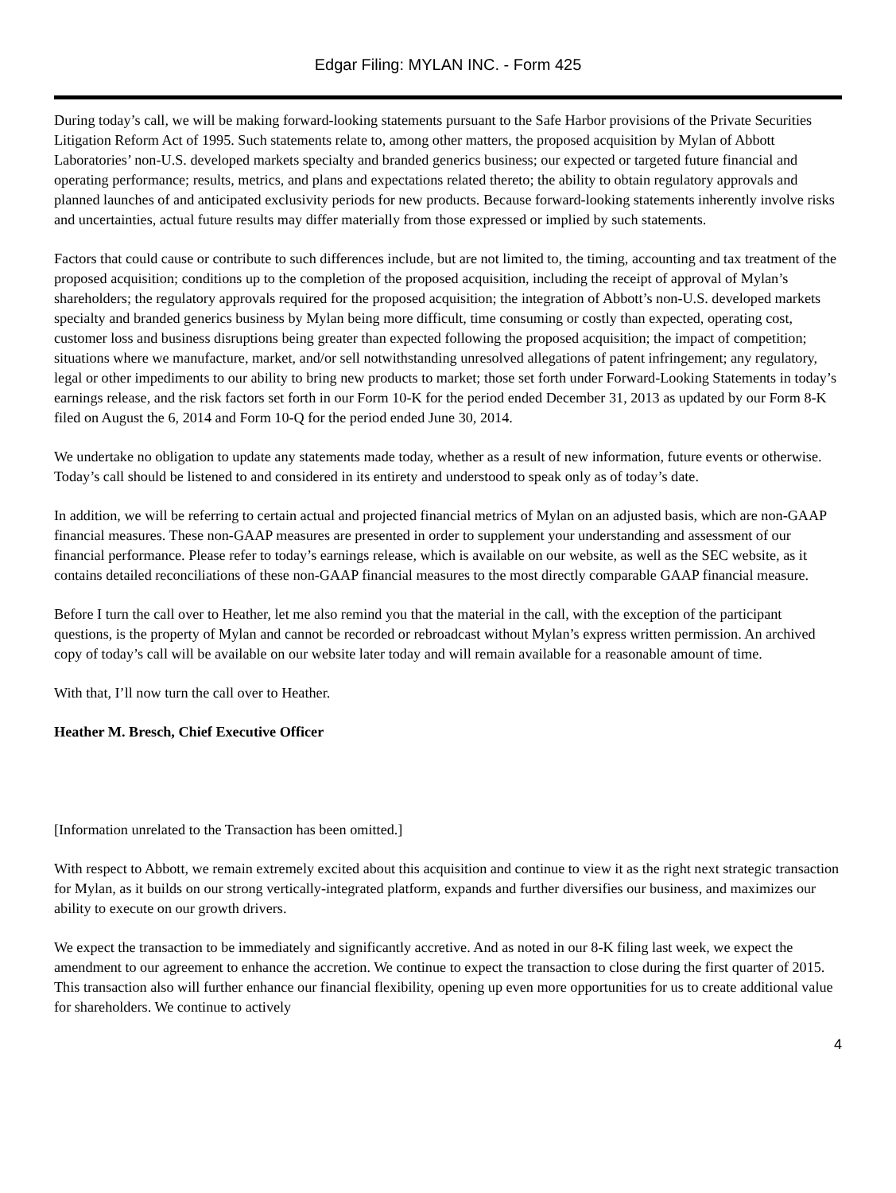Edgar Filing: MYLAN INC. - Form 425
During today’s call, we will be making forward-looking statements pursuant to the Safe Harbor provisions of the Private Securities Litigation Reform Act of 1995. Such statements relate to, among other matters, the proposed acquisition by Mylan of Abbott Laboratories’ non-U.S. developed markets specialty and branded generics business; our expected or targeted future financial and operating performance; results, metrics, and plans and expectations related thereto; the ability to obtain regulatory approvals and planned launches of and anticipated exclusivity periods for new products. Because forward-looking statements inherently involve risks and uncertainties, actual future results may differ materially from those expressed or implied by such statements.
Factors that could cause or contribute to such differences include, but are not limited to, the timing, accounting and tax treatment of the proposed acquisition; conditions up to the completion of the proposed acquisition, including the receipt of approval of Mylan’s shareholders; the regulatory approvals required for the proposed acquisition; the integration of Abbott’s non-U.S. developed markets specialty and branded generics business by Mylan being more difficult, time consuming or costly than expected, operating cost, customer loss and business disruptions being greater than expected following the proposed acquisition; the impact of competition; situations where we manufacture, market, and/or sell notwithstanding unresolved allegations of patent infringement; any regulatory, legal or other impediments to our ability to bring new products to market; those set forth under Forward-Looking Statements in today’s earnings release, and the risk factors set forth in our Form 10-K for the period ended December 31, 2013 as updated by our Form 8-K filed on August the 6, 2014 and Form 10-Q for the period ended June 30, 2014.
We undertake no obligation to update any statements made today, whether as a result of new information, future events or otherwise. Today’s call should be listened to and considered in its entirety and understood to speak only as of today’s date.
In addition, we will be referring to certain actual and projected financial metrics of Mylan on an adjusted basis, which are non-GAAP financial measures. These non-GAAP measures are presented in order to supplement your understanding and assessment of our financial performance. Please refer to today’s earnings release, which is available on our website, as well as the SEC website, as it contains detailed reconciliations of these non-GAAP financial measures to the most directly comparable GAAP financial measure.
Before I turn the call over to Heather, let me also remind you that the material in the call, with the exception of the participant questions, is the property of Mylan and cannot be recorded or rebroadcast without Mylan’s express written permission. An archived copy of today’s call will be available on our website later today and will remain available for a reasonable amount of time.
With that, I’ll now turn the call over to Heather.
Heather M. Bresch, Chief Executive Officer
[Information unrelated to the Transaction has been omitted.]
With respect to Abbott, we remain extremely excited about this acquisition and continue to view it as the right next strategic transaction for Mylan, as it builds on our strong vertically-integrated platform, expands and further diversifies our business, and maximizes our ability to execute on our growth drivers.
We expect the transaction to be immediately and significantly accretive. And as noted in our 8-K filing last week, we expect the amendment to our agreement to enhance the accretion. We continue to expect the transaction to close during the first quarter of 2015. This transaction also will further enhance our financial flexibility, opening up even more opportunities for us to create additional value for shareholders. We continue to actively
4